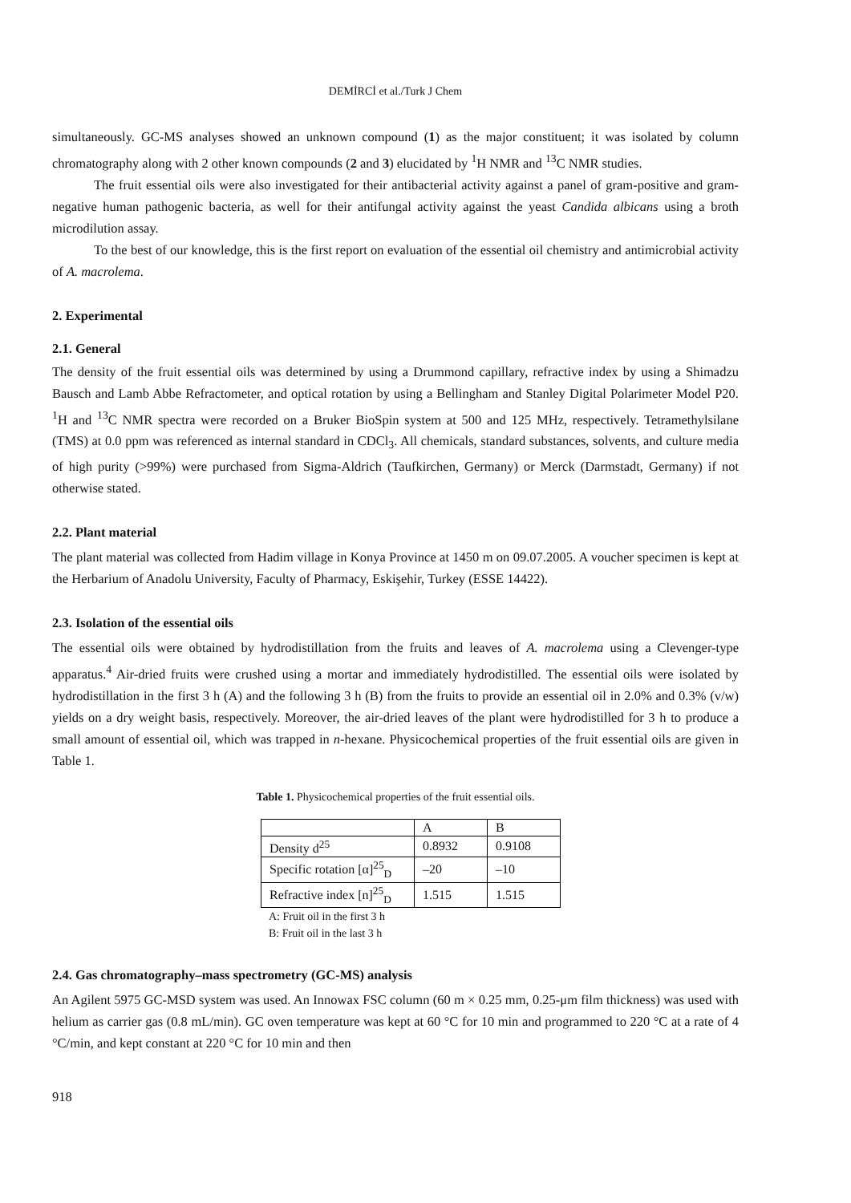DEMİRCİ et al./Turk J Chem
simultaneously. GC-MS analyses showed an unknown compound (1) as the major constituent; it was isolated by column chromatography along with 2 other known compounds (2 and 3) elucidated by <sup>1</sup>H NMR and <sup>13</sup>C NMR studies.
The fruit essential oils were also investigated for their antibacterial activity against a panel of gram-positive and gram-negative human pathogenic bacteria, as well for their antifungal activity against the yeast Candida albicans using a broth microdilution assay.
To the best of our knowledge, this is the first report on evaluation of the essential oil chemistry and antimicrobial activity of A. macrolema.
2. Experimental
2.1. General
The density of the fruit essential oils was determined by using a Drummond capillary, refractive index by using a Shimadzu Bausch and Lamb Abbe Refractometer, and optical rotation by using a Bellingham and Stanley Digital Polarimeter Model P20. <sup>1</sup>H and <sup>13</sup>C NMR spectra were recorded on a Bruker BioSpin system at 500 and 125 MHz, respectively. Tetramethylsilane (TMS) at 0.0 ppm was referenced as internal standard in CDCl<sub>3</sub>. All chemicals, standard substances, solvents, and culture media of high purity (>99%) were purchased from Sigma-Aldrich (Taufkirchen, Germany) or Merck (Darmstadt, Germany) if not otherwise stated.
2.2. Plant material
The plant material was collected from Hadim village in Konya Province at 1450 m on 09.07.2005. A voucher specimen is kept at the Herbarium of Anadolu University, Faculty of Pharmacy, Eskişehir, Turkey (ESSE 14422).
2.3. Isolation of the essential oils
The essential oils were obtained by hydrodistillation from the fruits and leaves of A. macrolema using a Clevenger-type apparatus.<sup>4</sup> Air-dried fruits were crushed using a mortar and immediately hydrodistilled. The essential oils were isolated by hydrodistillation in the first 3 h (A) and the following 3 h (B) from the fruits to provide an essential oil in 2.0% and 0.3% (v/w) yields on a dry weight basis, respectively. Moreover, the air-dried leaves of the plant were hydrodistilled for 3 h to produce a small amount of essential oil, which was trapped in n-hexane. Physicochemical properties of the fruit essential oils are given in Table 1.
Table 1. Physicochemical properties of the fruit essential oils.
| | A | B |
| Density d<sup>25</sup> | 0.8932 | 0.9108 |
| Specific rotation [α]<sup>25</sup><sub>D</sub> | –20 | –10 |
| Refractive index [n]<sup>25</sup><sub>D</sub> | 1.515 | 1.515 |
A: Fruit oil in the first 3 h
B: Fruit oil in the last 3 h
2.4. Gas chromatography–mass spectrometry (GC-MS) analysis
An Agilent 5975 GC-MSD system was used. An Innowax FSC column (60 m × 0.25 mm, 0.25-μm film thickness) was used with helium as carrier gas (0.8 mL/min). GC oven temperature was kept at 60 °C for 10 min and programmed to 220 °C at a rate of 4 °C/min, and kept constant at 220 °C for 10 min and then
918